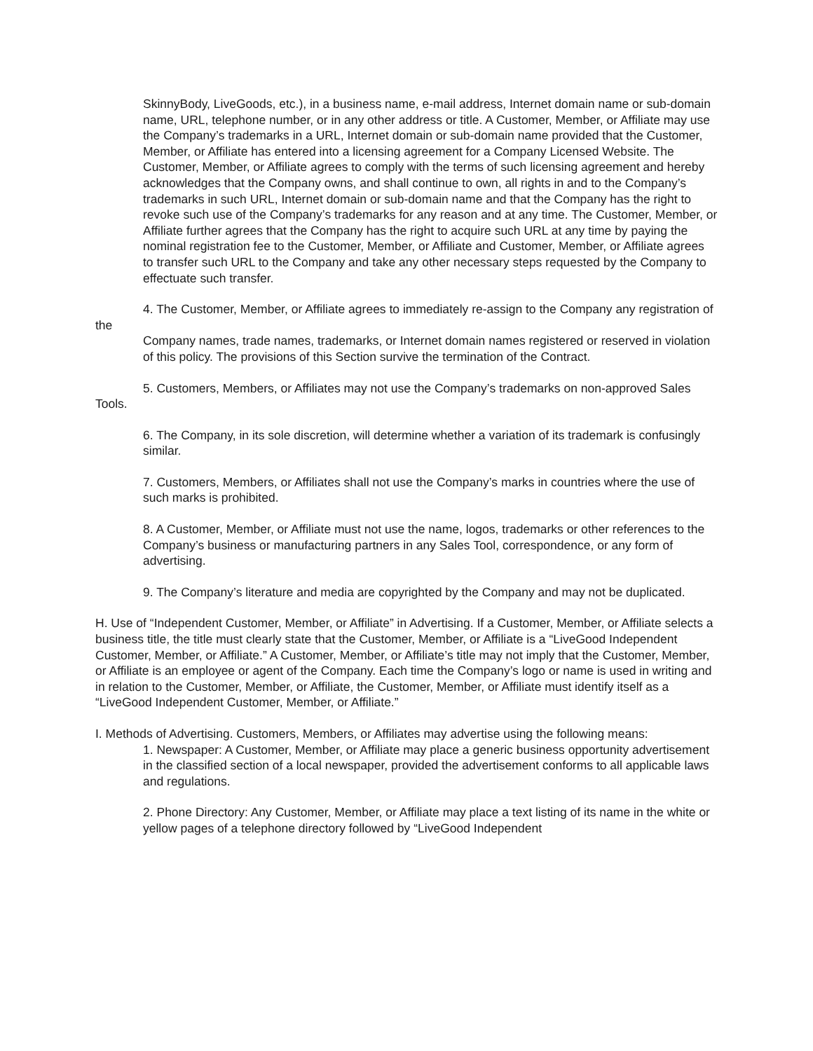SkinnyBody, LiveGoods, etc.), in a business name, e-mail address, Internet domain name or sub-domain name, URL, telephone number, or in any other address or title. A Customer, Member, or Affiliate may use the Company’s trademarks in a URL, Internet domain or sub-domain name provided that the Customer, Member, or Affiliate has entered into a licensing agreement for a Company Licensed Website. The Customer, Member, or Affiliate agrees to comply with the terms of such licensing agreement and hereby acknowledges that the Company owns, and shall continue to own, all rights in and to the Company’s trademarks in such URL, Internet domain or sub-domain name and that the Company has the right to revoke such use of the Company’s trademarks for any reason and at any time. The Customer, Member, or Affiliate further agrees that the Company has the right to acquire such URL at any time by paying the nominal registration fee to the Customer, Member, or Affiliate and Customer, Member, or Affiliate agrees to transfer such URL to the Company and take any other necessary steps requested by the Company to effectuate such transfer.
4. The Customer, Member, or Affiliate agrees to immediately re-assign to the Company any registration of the
Company names, trade names, trademarks, or Internet domain names registered or reserved in violation of this policy. The provisions of this Section survive the termination of the Contract.
5. Customers, Members, or Affiliates may not use the Company’s trademarks on non-approved Sales Tools.
6. The Company, in its sole discretion, will determine whether a variation of its trademark is confusingly similar.
7. Customers, Members, or Affiliates shall not use the Company’s marks in countries where the use of such marks is prohibited.
8. A Customer, Member, or Affiliate must not use the name, logos, trademarks or other references to the Company’s business or manufacturing partners in any Sales Tool, correspondence, or any form of advertising.
9. The Company’s literature and media are copyrighted by the Company and may not be duplicated.
H. Use of “Independent Customer, Member, or Affiliate” in Advertising. If a Customer, Member, or Affiliate selects a business title, the title must clearly state that the Customer, Member, or Affiliate is a “LiveGood Independent Customer, Member, or Affiliate.” A Customer, Member, or Affiliate’s title may not imply that the Customer, Member, or Affiliate is an employee or agent of the Company. Each time the Company’s logo or name is used in writing and in relation to the Customer, Member, or Affiliate, the Customer, Member, or Affiliate must identify itself as a “LiveGood Independent Customer, Member, or Affiliate.”
I. Methods of Advertising. Customers, Members, or Affiliates may advertise using the following means:
1. Newspaper: A Customer, Member, or Affiliate may place a generic business opportunity advertisement in the classified section of a local newspaper, provided the advertisement conforms to all applicable laws and regulations.
2. Phone Directory: Any Customer, Member, or Affiliate may place a text listing of its name in the white or yellow pages of a telephone directory followed by “LiveGood Independent